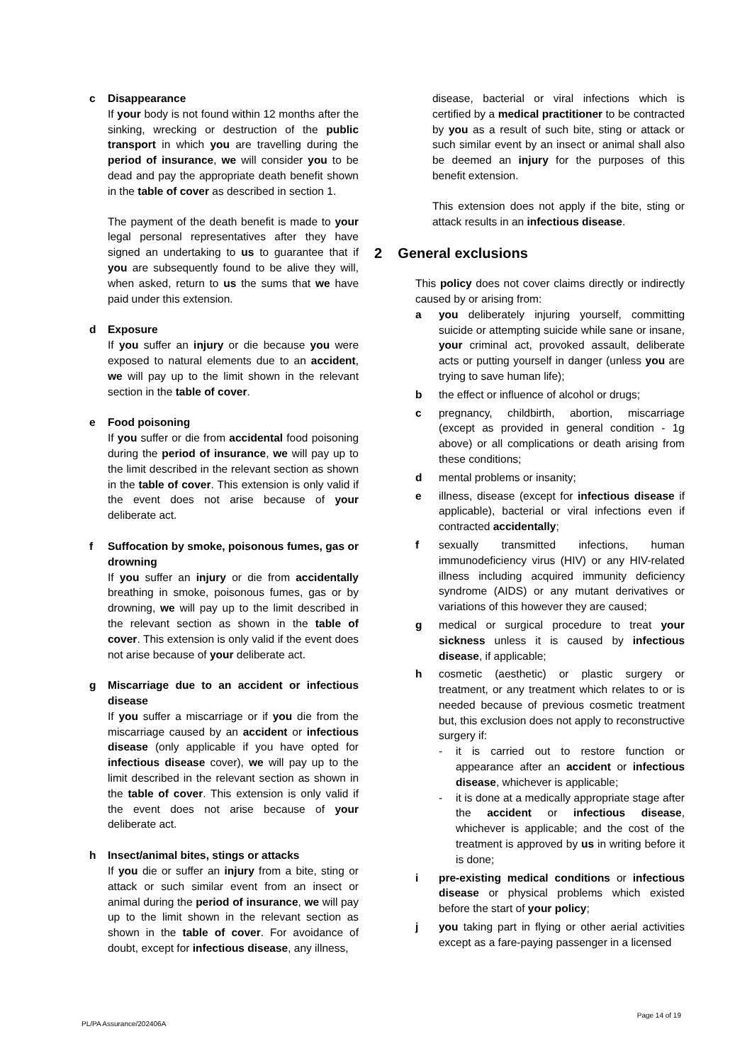c Disappearance
If your body is not found within 12 months after the sinking, wrecking or destruction of the public transport in which you are travelling during the period of insurance, we will consider you to be dead and pay the appropriate death benefit shown in the table of cover as described in section 1.
The payment of the death benefit is made to your legal personal representatives after they have signed an undertaking to us to guarantee that if you are subsequently found to be alive they will, when asked, return to us the sums that we have paid under this extension.
d Exposure
If you suffer an injury or die because you were exposed to natural elements due to an accident, we will pay up to the limit shown in the relevant section in the table of cover.
e Food poisoning
If you suffer or die from accidental food poisoning during the period of insurance, we will pay up to the limit described in the relevant section as shown in the table of cover. This extension is only valid if the event does not arise because of your deliberate act.
f Suffocation by smoke, poisonous fumes, gas or drowning
If you suffer an injury or die from accidentally breathing in smoke, poisonous fumes, gas or by drowning, we will pay up to the limit described in the relevant section as shown in the table of cover. This extension is only valid if the event does not arise because of your deliberate act.
g Miscarriage due to an accident or infectious disease
If you suffer a miscarriage or if you die from the miscarriage caused by an accident or infectious disease (only applicable if you have opted for infectious disease cover), we will pay up to the limit described in the relevant section as shown in the table of cover. This extension is only valid if the event does not arise because of your deliberate act.
h Insect/animal bites, stings or attacks
If you die or suffer an injury from a bite, sting or attack or such similar event from an insect or animal during the period of insurance, we will pay up to the limit shown in the relevant section as shown in the table of cover. For avoidance of doubt, except for infectious disease, any illness,
disease, bacterial or viral infections which is certified by a medical practitioner to be contracted by you as a result of such bite, sting or attack or such similar event by an insect or animal shall also be deemed an injury for the purposes of this benefit extension.
This extension does not apply if the bite, sting or attack results in an infectious disease.
2 General exclusions
This policy does not cover claims directly or indirectly caused by or arising from:
a you deliberately injuring yourself, committing suicide or attempting suicide while sane or insane, your criminal act, provoked assault, deliberate acts or putting yourself in danger (unless you are trying to save human life);
b the effect or influence of alcohol or drugs;
c pregnancy, childbirth, abortion, miscarriage (except as provided in general condition - 1g above) or all complications or death arising from these conditions;
d mental problems or insanity;
e illness, disease (except for infectious disease if applicable), bacterial or viral infections even if contracted accidentally;
f sexually transmitted infections, human immunodeficiency virus (HIV) or any HIV-related illness including acquired immunity deficiency syndrome (AIDS) or any mutant derivatives or variations of this however they are caused;
g medical or surgical procedure to treat your sickness unless it is caused by infectious disease, if applicable;
h cosmetic (aesthetic) or plastic surgery or treatment, or any treatment which relates to or is needed because of previous cosmetic treatment but, this exclusion does not apply to reconstructive surgery if:
- it is carried out to restore function or appearance after an accident or infectious disease, whichever is applicable;
- it is done at a medically appropriate stage after the accident or infectious disease, whichever is applicable; and the cost of the treatment is approved by us in writing before it is done;
i pre-existing medical conditions or infectious disease or physical problems which existed before the start of your policy;
j you taking part in flying or other aerial activities except as a fare-paying passenger in a licensed
PL/PA Assurance/202406A Page 14 of 19